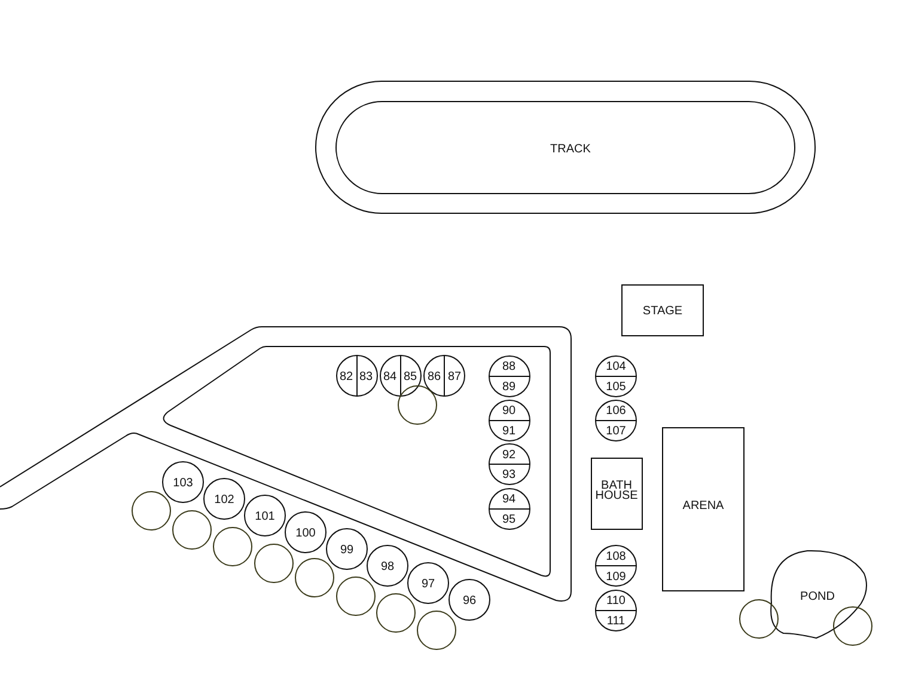TRACK
STAGE
82
83
84
85
86
87
88
89
90
91
92
93
94
95
104
105
106
107
BATH
HOUSE
ARENA
108
109
110
111
103
102
101
100
99
98
97
96
POND